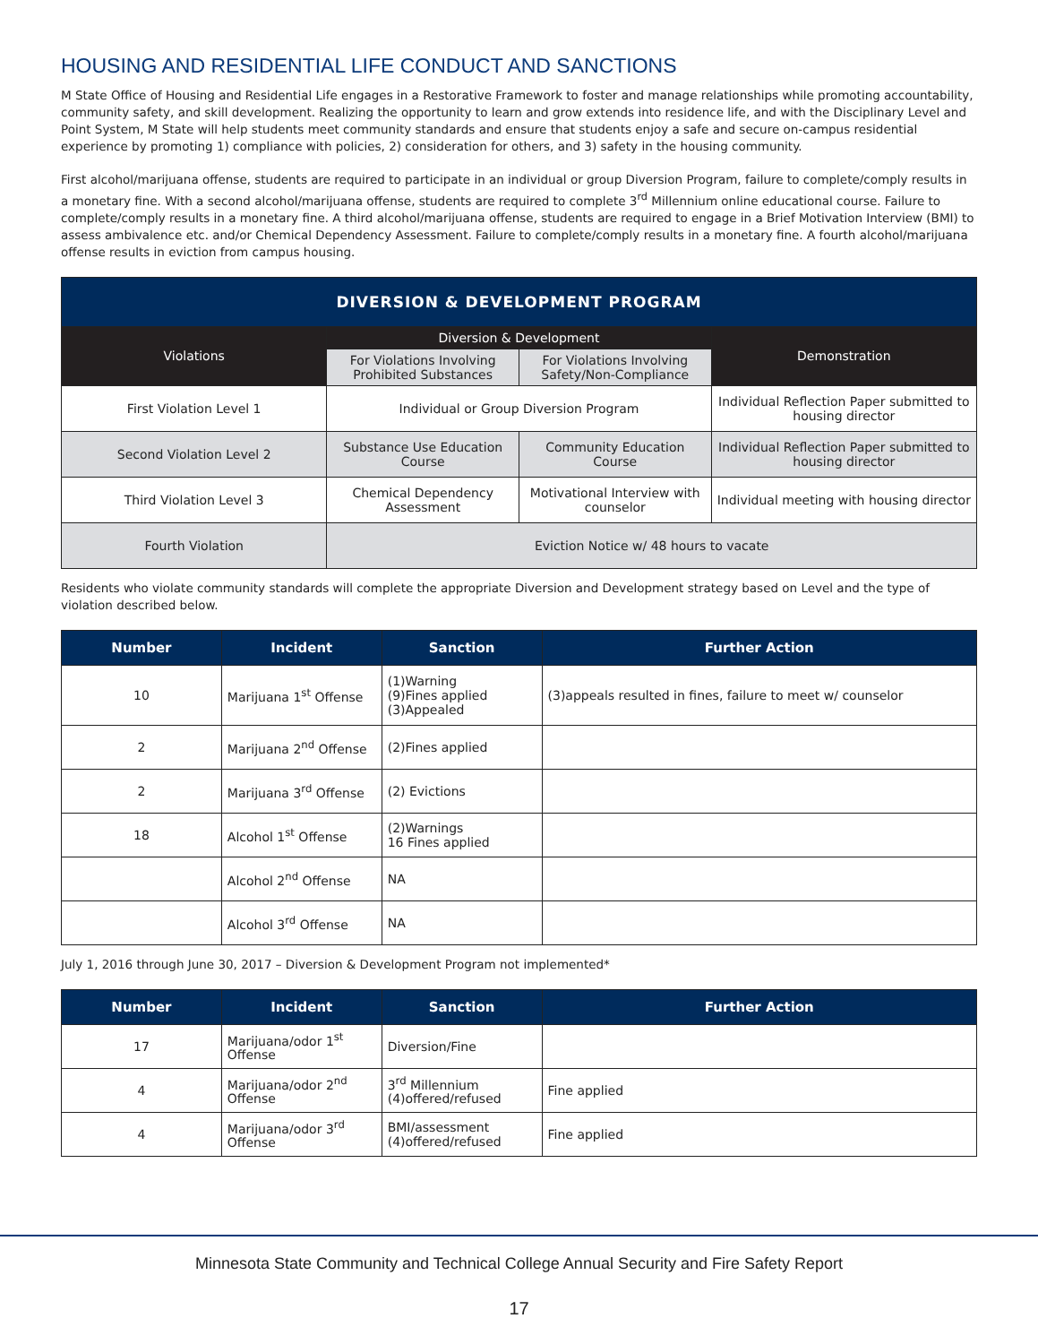HOUSING AND RESIDENTIAL LIFE CONDUCT AND SANCTIONS
M State Office of Housing and Residential Life engages in a Restorative Framework to foster and manage relationships while promoting accountability, community safety, and skill development. Realizing the opportunity to learn and grow extends into residence life, and with the Disciplinary Level and Point System, M State will help students meet community standards and ensure that students enjoy a safe and secure on-campus residential experience by promoting 1) compliance with policies, 2) consideration for others, and 3) safety in the housing community.
First alcohol/marijuana offense, students are required to participate in an individual or group Diversion Program, failure to complete/comply results in a monetary fine. With a second alcohol/marijuana offense, students are required to complete 3<sup>rd</sup> Millennium online educational course. Failure to complete/comply results in a monetary fine. A third alcohol/marijuana offense, students are required to engage in a Brief Motivation Interview (BMI) to assess ambivalence etc. and/or Chemical Dependency Assessment. Failure to complete/comply results in a monetary fine. A fourth alcohol/marijuana offense results in eviction from campus housing.
| DIVERSION & DEVELOPMENT PROGRAM | | | |
| --- | --- | --- | --- |
| Violations | Diversion & Development | | Demonstration |
| | For Violations Involving Prohibited Substances | For Violations Involving Safety/Non-Compliance | |
| First Violation Level 1 | Individual or Group Diversion Program | | Individual Reflection Paper submitted to housing director |
| Second Violation Level 2 | Substance Use Education Course | Community Education Course | Individual Reflection Paper submitted to housing director |
| Third Violation Level 3 | Chemical Dependency Assessment | Motivational Interview with counselor | Individual meeting with housing director |
| Fourth Violation | Eviction Notice w/ 48 hours to vacate | | |
Residents who violate community standards will complete the appropriate Diversion and Development strategy based on Level and the type of violation described below.
| Number | Incident | Sanction | Further Action |
| --- | --- | --- | --- |
| 10 | Marijuana 1<sup>st</sup> Offense | (1)Warning (9)Fines applied (3)Appealed | (3)appeals resulted in fines, failure to meet w/ counselor |
| 2 | Marijuana 2<sup>nd</sup> Offense | (2)Fines applied | |
| 2 | Marijuana 3<sup>rd</sup> Offense | (2) Evictions | |
| 18 | Alcohol 1<sup>st</sup> Offense | (2)Warnings 16 Fines applied | |
| | Alcohol 2<sup>nd</sup> Offense | NA | |
| | Alcohol 3<sup>rd</sup> Offense | NA | |
July 1, 2016 through June 30, 2017 – Diversion & Development Program not implemented*
| Number | Incident | Sanction | Further Action |
| --- | --- | --- | --- |
| 17 | Marijuana/odor 1<sup>st</sup> Offense | Diversion/Fine | |
| 4 | Marijuana/odor 2<sup>nd</sup> Offense | 3<sup>rd</sup> Millennium (4)offered/refused | Fine applied |
| 4 | Marijuana/odor 3<sup>rd</sup> Offense | BMI/assessment (4)offered/refused | Fine applied |
Minnesota State Community and Technical College Annual Security and Fire Safety Report
17